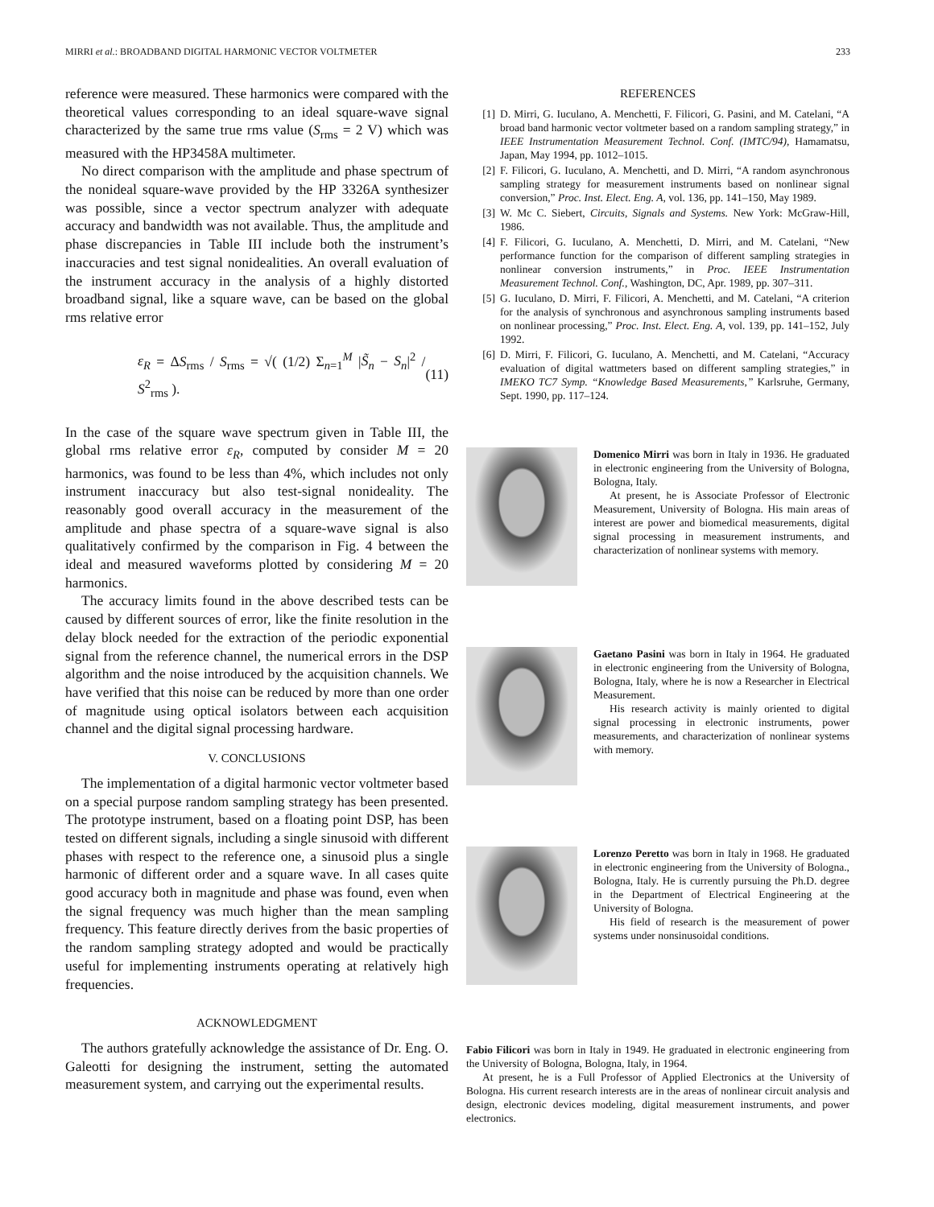MIRRI et al.: BROADBAND DIGITAL HARMONIC VECTOR VOLTMETER 233
reference were measured. These harmonics were compared with the theoretical values corresponding to an ideal square-wave signal characterized by the same true rms value (S<sub>rms</sub> = 2 V) which was measured with the HP3458A multimeter.
No direct comparison with the amplitude and phase spectrum of the nonideal square-wave provided by the HP 3326A synthesizer was possible, since a vector spectrum analyzer with adequate accuracy and bandwidth was not available. Thus, the amplitude and phase discrepancies in Table III include both the instrument’s inaccuracies and test signal nonidealities. An overall evaluation of the instrument accuracy in the analysis of a highly distorted broadband signal, like a square wave, can be based on the global rms relative error
ε<sub>R</sub> = ΔS<sub>rms</sub> / S<sub>rms</sub> = √( (1/2) Σ<sub>n=1</sub><sup>M</sup> |S̃<sub>n</sub> − S<sub>n</sub>|<sup>2</sup> / S<sup>2</sup><sub>rms</sub> ). (11)
In the case of the square wave spectrum given in Table III, the global rms relative error ε<sub>R</sub>, computed by consider M = 20 harmonics, was found to be less than 4%, which includes not only instrument inaccuracy but also test-signal nonideality. The reasonably good overall accuracy in the measurement of the amplitude and phase spectra of a square-wave signal is also qualitatively confirmed by the comparison in Fig. 4 between the ideal and measured waveforms plotted by considering M = 20 harmonics.
The accuracy limits found in the above described tests can be caused by different sources of error, like the finite resolution in the delay block needed for the extraction of the periodic exponential signal from the reference channel, the numerical errors in the DSP algorithm and the noise introduced by the acquisition channels. We have verified that this noise can be reduced by more than one order of magnitude using optical isolators between each acquisition channel and the digital signal processing hardware.
V. CONCLUSIONS
The implementation of a digital harmonic vector voltmeter based on a special purpose random sampling strategy has been presented. The prototype instrument, based on a floating point DSP, has been tested on different signals, including a single sinusoid with different phases with respect to the reference one, a sinusoid plus a single harmonic of different order and a square wave. In all cases quite good accuracy both in magnitude and phase was found, even when the signal frequency was much higher than the mean sampling frequency. This feature directly derives from the basic properties of the random sampling strategy adopted and would be practically useful for implementing instruments operating at relatively high frequencies.
ACKNOWLEDGMENT
The authors gratefully acknowledge the assistance of Dr. Eng. O. Galeotti for designing the instrument, setting the automated measurement system, and carrying out the experimental results.
REFERENCES
[1] D. Mirri, G. Iuculano, A. Menchetti, F. Filicori, G. Pasini, and M. Catelani, “A broad band harmonic vector voltmeter based on a random sampling strategy,” in IEEE Instrumentation Measurement Technol. Conf. (IMTC/94), Hamamatsu, Japan, May 1994, pp. 1012–1015.
[2] F. Filicori, G. Iuculano, A. Menchetti, and D. Mirri, “A random asynchronous sampling strategy for measurement instruments based on nonlinear signal conversion,” Proc. Inst. Elect. Eng. A, vol. 136, pp. 141–150, May 1989.
[3] W. Mc C. Siebert, Circuits, Signals and Systems. New York: McGraw-Hill, 1986.
[4] F. Filicori, G. Iuculano, A. Menchetti, D. Mirri, and M. Catelani, “New performance function for the comparison of different sampling strategies in nonlinear conversion instruments,” in Proc. IEEE Instrumentation Measurement Technol. Conf., Washington, DC, Apr. 1989, pp. 307–311.
[5] G. Iuculano, D. Mirri, F. Filicori, A. Menchetti, and M. Catelani, “A criterion for the analysis of synchronous and asynchronous sampling instruments based on nonlinear processing,” Proc. Inst. Elect. Eng. A, vol. 139, pp. 141–152, July 1992.
[6] D. Mirri, F. Filicori, G. Iuculano, A. Menchetti, and M. Catelani, “Accuracy evaluation of digital wattmeters based on different sampling strategies,” in IMEKO TC7 Symp. “Knowledge Based Measurements,” Karlsruhe, Germany, Sept. 1990, pp. 117–124.
Domenico Mirri was born in Italy in 1936. He graduated in electronic engineering from the University of Bologna, Bologna, Italy.
At present, he is Associate Professor of Electronic Measurement, University of Bologna. His main areas of interest are power and biomedical measurements, digital signal processing in measurement instruments, and characterization of nonlinear systems with memory.
Gaetano Pasini was born in Italy in 1964. He graduated in electronic engineering from the University of Bologna, Bologna, Italy, where he is now a Researcher in Electrical Measurement.
His research activity is mainly oriented to digital signal processing in electronic instruments, power measurements, and characterization of nonlinear systems with memory.
Lorenzo Peretto was born in Italy in 1968. He graduated in electronic engineering from the University of Bologna., Bologna, Italy. He is currently pursuing the Ph.D. degree in the Department of Electrical Engineering at the University of Bologna.
His field of research is the measurement of power systems under nonsinusoidal conditions.
Fabio Filicori was born in Italy in 1949. He graduated in electronic engineering from the University of Bologna, Bologna, Italy, in 1964.
At present, he is a Full Professor of Applied Electronics at the University of Bologna. His current research interests are in the areas of nonlinear circuit analysis and design, electronic devices modeling, digital measurement instruments, and power electronics.